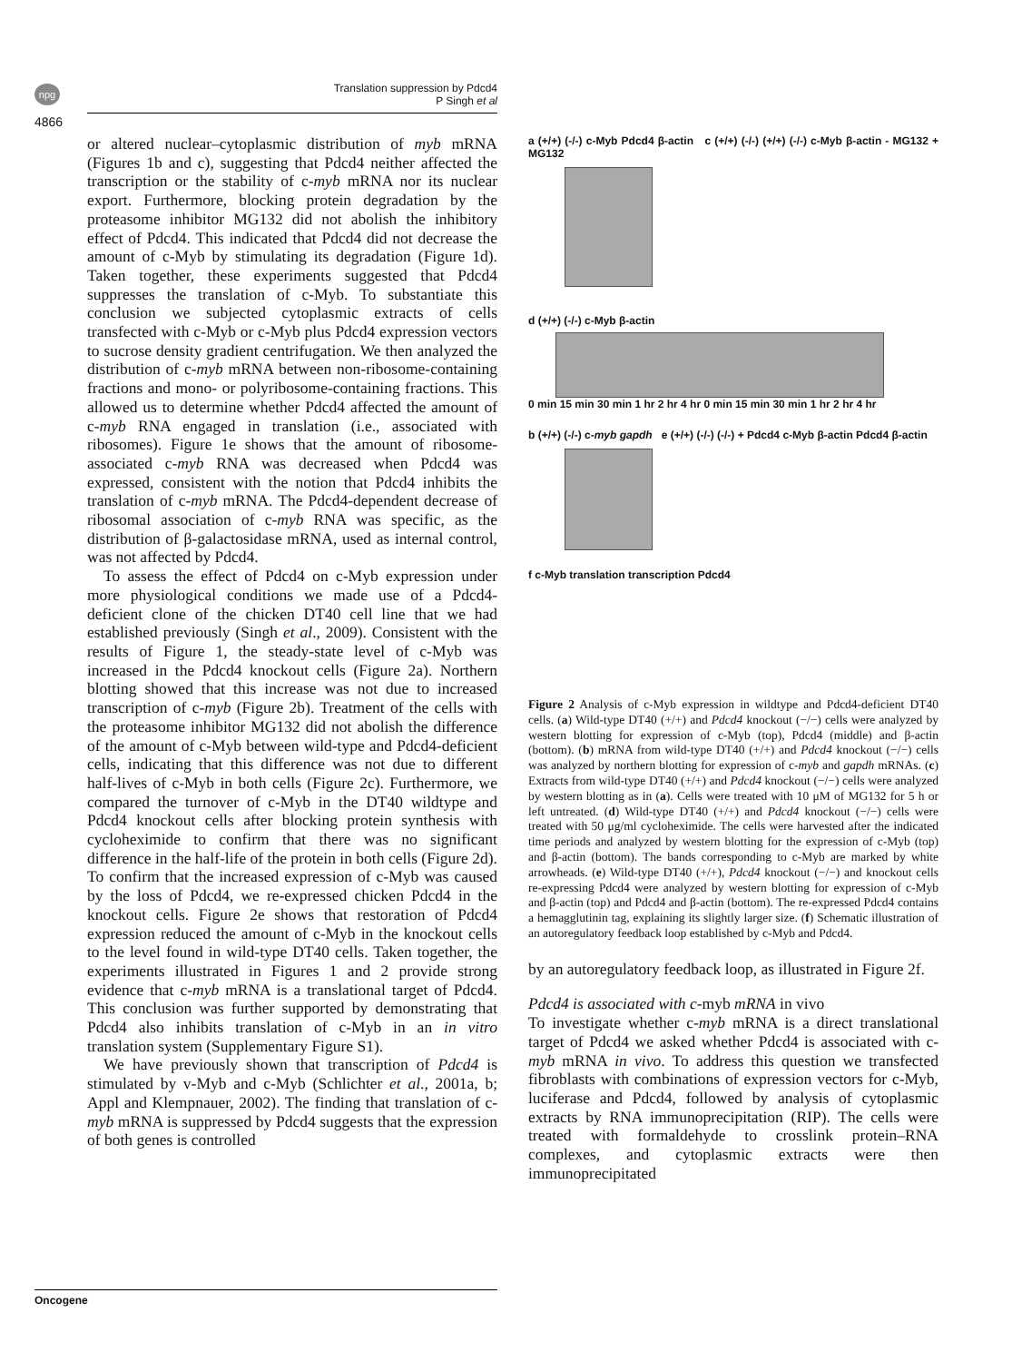npg
Translation suppression by Pdcd4
P Singh et al
4866
or altered nuclear–cytoplasmic distribution of myb mRNA (Figures 1b and c), suggesting that Pdcd4 neither affected the transcription or the stability of c-myb mRNA nor its nuclear export. Furthermore, blocking protein degradation by the proteasome inhibitor MG132 did not abolish the inhibitory effect of Pdcd4. This indicated that Pdcd4 did not decrease the amount of c-Myb by stimulating its degradation (Figure 1d). Taken together, these experiments suggested that Pdcd4 suppresses the translation of c-Myb. To substantiate this conclusion we subjected cytoplasmic extracts of cells transfected with c-Myb or c-Myb plus Pdcd4 expression vectors to sucrose density gradient centrifugation. We then analyzed the distribution of c-myb mRNA between non-ribosome-containing fractions and mono- or polyribosome-containing fractions. This allowed us to determine whether Pdcd4 affected the amount of c-myb RNA engaged in translation (i.e., associated with ribosomes). Figure 1e shows that the amount of ribosome-associated c-myb RNA was decreased when Pdcd4 was expressed, consistent with the notion that Pdcd4 inhibits the translation of c-myb mRNA. The Pdcd4-dependent decrease of ribosomal association of c-myb RNA was specific, as the distribution of β-galactosidase mRNA, used as internal control, was not affected by Pdcd4.
To assess the effect of Pdcd4 on c-Myb expression under more physiological conditions we made use of a Pdcd4-deficient clone of the chicken DT40 cell line that we had established previously (Singh et al., 2009). Consistent with the results of Figure 1, the steady-state level of c-Myb was increased in the Pdcd4 knockout cells (Figure 2a). Northern blotting showed that this increase was not due to increased transcription of c-myb (Figure 2b). Treatment of the cells with the proteasome inhibitor MG132 did not abolish the difference of the amount of c-Myb between wild-type and Pdcd4-deficient cells, indicating that this difference was not due to different half-lives of c-Myb in both cells (Figure 2c). Furthermore, we compared the turnover of c-Myb in the DT40 wildtype and Pdcd4 knockout cells after blocking protein synthesis with cycloheximide to confirm that there was no significant difference in the half-life of the protein in both cells (Figure 2d). To confirm that the increased expression of c-Myb was caused by the loss of Pdcd4, we re-expressed chicken Pdcd4 in the knockout cells. Figure 2e shows that restoration of Pdcd4 expression reduced the amount of c-Myb in the knockout cells to the level found in wild-type DT40 cells. Taken together, the experiments illustrated in Figures 1 and 2 provide strong evidence that c-myb mRNA is a translational target of Pdcd4. This conclusion was further supported by demonstrating that Pdcd4 also inhibits translation of c-Myb in an in vitro translation system (Supplementary Figure S1).
We have previously shown that transcription of Pdcd4 is stimulated by v-Myb and c-Myb (Schlichter et al., 2001a, b; Appl and Klempnauer, 2002). The finding that translation of c-myb mRNA is suppressed by Pdcd4 suggests that the expression of both genes is controlled
a (+/+) (-/-) c-Myb Pdcd4 β-actin c (+/+) (-/-) (+/+) (-/-) c-Myb β-actin - MG132 + MG132
d (+/+) (-/-) c-Myb β-actin
0 min 15 min 30 min 1 hr 2 hr 4 hr 0 min 15 min 30 min 1 hr 2 hr 4 hr
b (+/+) (-/-) c-myb gapdh e (+/+) (-/-) (-/-) + Pdcd4 c-Myb β-actin Pdcd4 β-actin
f c-Myb translation transcription Pdcd4
Figure 2 Analysis of c-Myb expression in wildtype and Pdcd4-deficient DT40 cells. (a) Wild-type DT40 (+/+) and Pdcd4 knockout (−/−) cells were analyzed by western blotting for expression of c-Myb (top), Pdcd4 (middle) and β-actin (bottom). (b) mRNA from wild-type DT40 (+/+) and Pdcd4 knockout (−/−) cells was analyzed by northern blotting for expression of c-myb and gapdh mRNAs. (c) Extracts from wild-type DT40 (+/+) and Pdcd4 knockout (−/−) cells were analyzed by western blotting as in (a). Cells were treated with 10 μM of MG132 for 5 h or left untreated. (d) Wild-type DT40 (+/+) and Pdcd4 knockout (−/−) cells were treated with 50 μg/ml cycloheximide. The cells were harvested after the indicated time periods and analyzed by western blotting for the expression of c-Myb (top) and β-actin (bottom). The bands corresponding to c-Myb are marked by white arrowheads. (e) Wild-type DT40 (+/+), Pdcd4 knockout (−/−) and knockout cells re-expressing Pdcd4 were analyzed by western blotting for expression of c-Myb and β-actin (top) and Pdcd4 and β-actin (bottom). The re-expressed Pdcd4 contains a hemagglutinin tag, explaining its slightly larger size. (f) Schematic illustration of an autoregulatory feedback loop established by c-Myb and Pdcd4.
by an autoregulatory feedback loop, as illustrated in Figure 2f.
Pdcd4 is associated with c-myb mRNA in vivo
To investigate whether c-myb mRNA is a direct translational target of Pdcd4 we asked whether Pdcd4 is associated with c-myb mRNA in vivo. To address this question we transfected fibroblasts with combinations of expression vectors for c-Myb, luciferase and Pdcd4, followed by analysis of cytoplasmic extracts by RNA immunoprecipitation (RIP). The cells were treated with formaldehyde to crosslink protein–RNA complexes, and cytoplasmic extracts were then immunoprecipitated
Oncogene